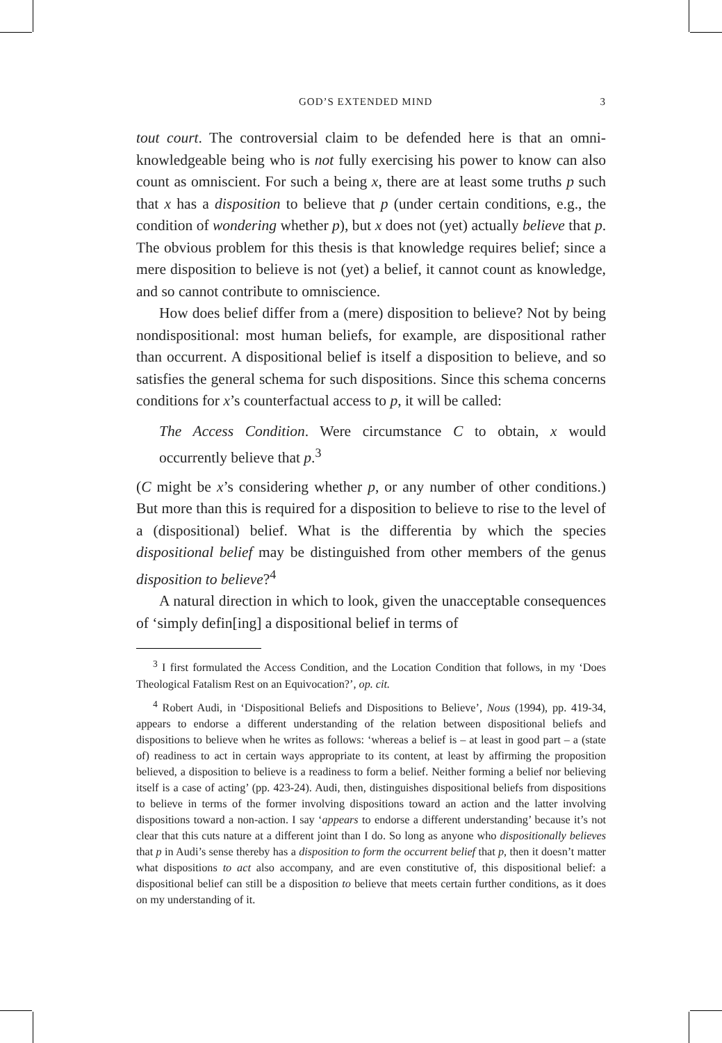GOD’S EXTENDED MIND 3
tout court. The controversial claim to be defended here is that an omni-knowledgeable being who is not fully exercising his power to know can also count as omniscient. For such a being x, there are at least some truths p such that x has a disposition to believe that p (under certain conditions, e.g., the condition of wondering whether p), but x does not (yet) actually believe that p. The obvious problem for this thesis is that knowledge requires belief; since a mere disposition to believe is not (yet) a belief, it cannot count as knowledge, and so cannot contribute to omniscience.
How does belief differ from a (mere) disposition to believe? Not by being nondispositional: most human beliefs, for example, are dispositional rather than occurrent. A dispositional belief is itself a disposition to believe, and so satisfies the general schema for such dispositions. Since this schema concerns conditions for x’s counterfactual access to p, it will be called:
The Access Condition. Were circumstance C to obtain, x would occurrently believe that p.<sup>3</sup>
(C might be x’s considering whether p, or any number of other conditions.) But more than this is required for a disposition to believe to rise to the level of a (dispositional) belief. What is the differentia by which the species dispositional belief may be distinguished from other members of the genus disposition to believe?<sup>4</sup>
A natural direction in which to look, given the unacceptable consequences of ‘simply defin[ing] a dispositional belief in terms of
<sup>3</sup> I first formulated the Access Condition, and the Location Condition that follows, in my ‘Does Theological Fatalism Rest on an Equivocation?’, op. cit.
<sup>4</sup> Robert Audi, in ‘Dispositional Beliefs and Dispositions to Believe’, Nous (1994), pp. 419-34, appears to endorse a different understanding of the relation between dispositional beliefs and dispositions to believe when he writes as follows: ‘whereas a belief is – at least in good part – a (state of) readiness to act in certain ways appropriate to its content, at least by affirming the proposition believed, a disposition to believe is a readiness to form a belief. Neither forming a belief nor believing itself is a case of acting’ (pp. 423-24). Audi, then, distinguishes dispositional beliefs from dispositions to believe in terms of the former involving dispositions toward an action and the latter involving dispositions toward a non-action. I say ‘appears to endorse a different understanding’ because it’s not clear that this cuts nature at a different joint than I do. So long as anyone who dispositionally believes that p in Audi’s sense thereby has a disposition to form the occurrent belief that p, then it doesn’t matter what dispositions to act also accompany, and are even constitutive of, this dispositional belief: a dispositional belief can still be a disposition to believe that meets certain further conditions, as it does on my understanding of it.